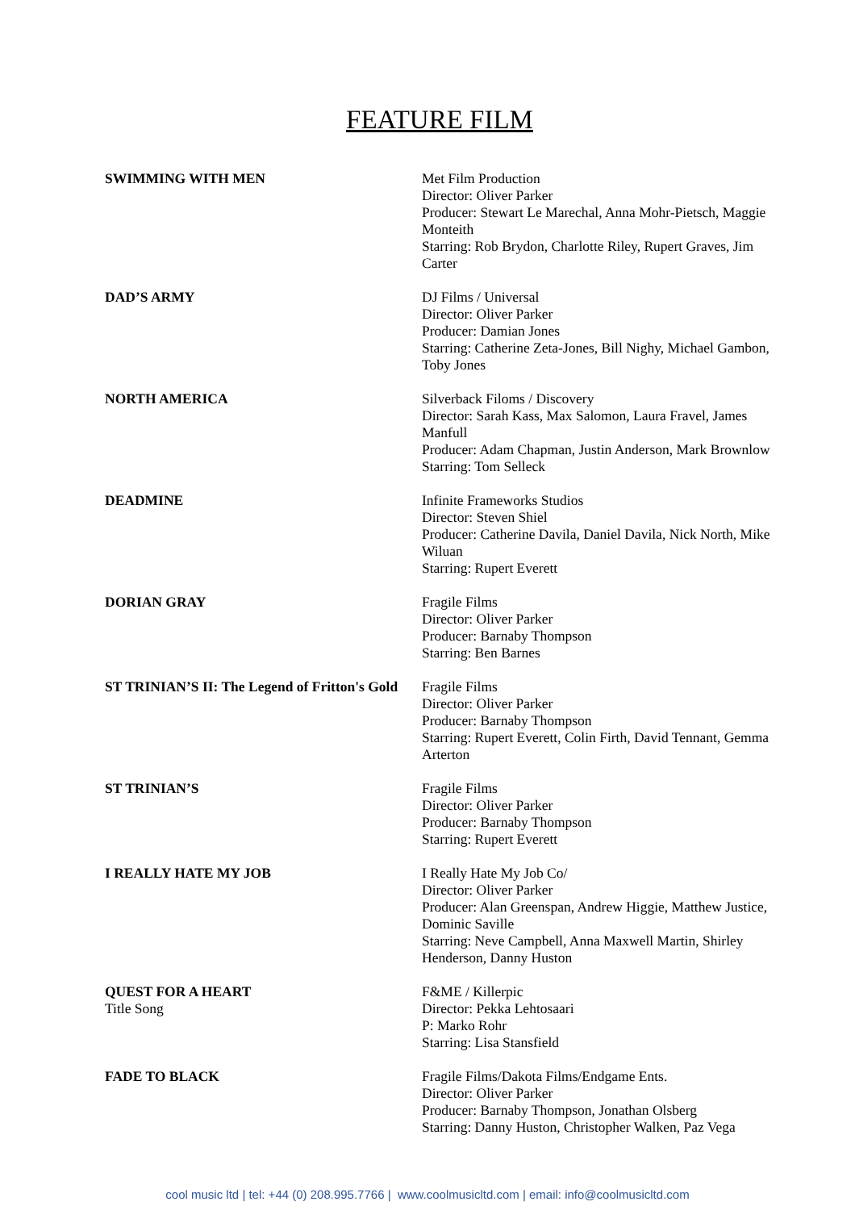FEATURE FILM
SWIMMING WITH MEN Met Film Production
Director: Oliver Parker
Producer: Stewart Le Marechal, Anna Mohr-Pietsch, Maggie Monteith
Starring: Rob Brydon, Charlotte Riley, Rupert Graves, Jim Carter
DAD’S ARMY DJ Films / Universal
Director: Oliver Parker
Producer: Damian Jones
Starring: Catherine Zeta-Jones, Bill Nighy, Michael Gambon, Toby Jones
NORTH AMERICA Silverback Filoms / Discovery
Director: Sarah Kass, Max Salomon, Laura Fravel, James Manfull
Producer: Adam Chapman, Justin Anderson, Mark Brownlow
Starring: Tom Selleck
DEADMINE Infinite Frameworks Studios
Director: Steven Shiel
Producer: Catherine Davila, Daniel Davila, Nick North, Mike Wiluan
Starring: Rupert Everett
DORIAN GRAY Fragile Films
Director: Oliver Parker
Producer: Barnaby Thompson
Starring: Ben Barnes
ST TRINIAN’S II: The Legend of Fritton's Gold
Fragile Films
Director: Oliver Parker
Producer: Barnaby Thompson
Starring: Rupert Everett, Colin Firth, David Tennant, Gemma Arterton
ST TRINIAN’S Fragile Films
Director: Oliver Parker
Producer: Barnaby Thompson
Starring: Rupert Everett
I REALLY HATE MY JOB I Really Hate My Job Co/
Director: Oliver Parker
Producer: Alan Greenspan, Andrew Higgie, Matthew Justice, Dominic Saville
Starring: Neve Campbell, Anna Maxwell Martin, Shirley Henderson, Danny Huston
QUEST FOR A HEART
Title Song
F&ME / Killerpic
Director: Pekka Lehtosaari
P: Marko Rohr
Starring: Lisa Stansfield
FADE TO BLACK Fragile Films/Dakota Films/Endgame Ents.
Director: Oliver Parker
Producer: Barnaby Thompson, Jonathan Olsberg
Starring: Danny Huston, Christopher Walken, Paz Vega
cool music ltd | tel: +44 (0) 208.995.7766 | www.coolmusicltd.com | email: info@coolmusicltd.com